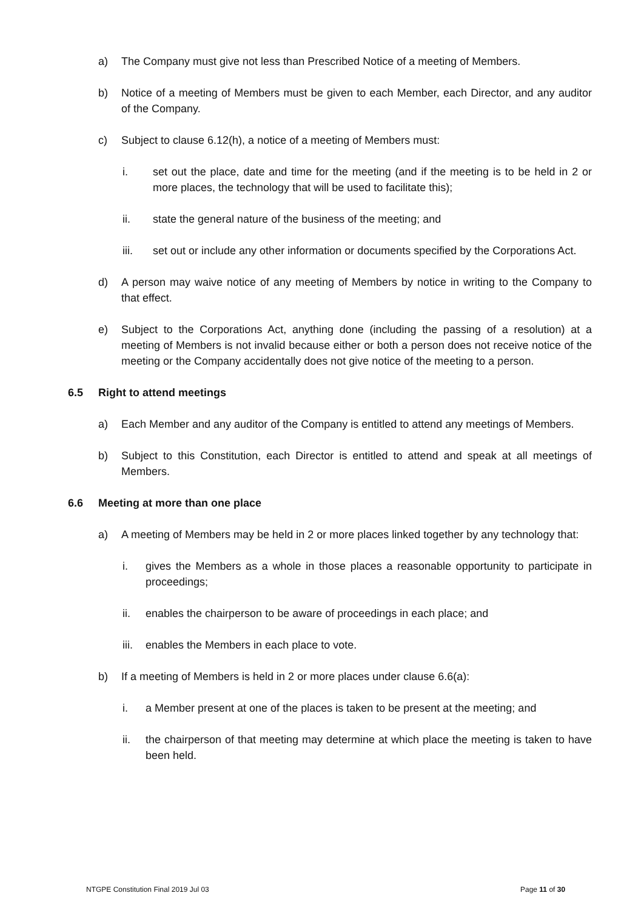a) The Company must give not less than Prescribed Notice of a meeting of Members.
b) Notice of a meeting of Members must be given to each Member, each Director, and any auditor of the Company.
c) Subject to clause 6.12(h), a notice of a meeting of Members must:
i. set out the place, date and time for the meeting (and if the meeting is to be held in 2 or more places, the technology that will be used to facilitate this);
ii. state the general nature of the business of the meeting; and
iii. set out or include any other information or documents specified by the Corporations Act.
d) A person may waive notice of any meeting of Members by notice in writing to the Company to that effect.
e) Subject to the Corporations Act, anything done (including the passing of a resolution) at a meeting of Members is not invalid because either or both a person does not receive notice of the meeting or the Company accidentally does not give notice of the meeting to a person.
6.5 Right to attend meetings
a) Each Member and any auditor of the Company is entitled to attend any meetings of Members.
b) Subject to this Constitution, each Director is entitled to attend and speak at all meetings of Members.
6.6 Meeting at more than one place
a) A meeting of Members may be held in 2 or more places linked together by any technology that:
i. gives the Members as a whole in those places a reasonable opportunity to participate in proceedings;
ii. enables the chairperson to be aware of proceedings in each place; and
iii. enables the Members in each place to vote.
b) If a meeting of Members is held in 2 or more places under clause 6.6(a):
i. a Member present at one of the places is taken to be present at the meeting; and
ii. the chairperson of that meeting may determine at which place the meeting is taken to have been held.
NTGPE Constitution Final 2019 Jul 03
Page 11 of 30